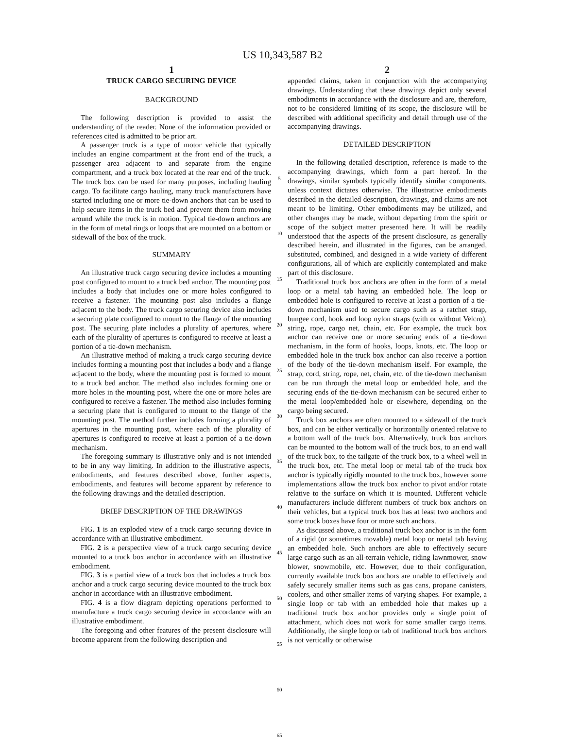US 10,343,587 B2
1
TRUCK CARGO SECURING DEVICE
BACKGROUND
The following description is provided to assist the understanding of the reader. None of the information provided or references cited is admitted to be prior art.
A passenger truck is a type of motor vehicle that typically includes an engine compartment at the front end of the truck, a passenger area adjacent to and separate from the engine compartment, and a truck box located at the rear end of the truck. The truck box can be used for many purposes, including hauling cargo. To facilitate cargo hauling, many truck manufacturers have started including one or more tie-down anchors that can be used to help secure items in the truck bed and prevent them from moving around while the truck is in motion. Typical tie-down anchors are in the form of metal rings or loops that are mounted on a bottom or sidewall of the box of the truck.
SUMMARY
An illustrative truck cargo securing device includes a mounting post configured to mount to a truck bed anchor. The mounting post includes a body that includes one or more holes configured to receive a fastener. The mounting post also includes a flange adjacent to the body. The truck cargo securing device also includes a securing plate configured to mount to the flange of the mounting post. The securing plate includes a plurality of apertures, where each of the plurality of apertures is configured to receive at least a portion of a tie-down mechanism.
An illustrative method of making a truck cargo securing device includes forming a mounting post that includes a body and a flange adjacent to the body, where the mounting post is formed to mount to a truck bed anchor. The method also includes forming one or more holes in the mounting post, where the one or more holes are configured to receive a fastener. The method also includes forming a securing plate that is configured to mount to the flange of the mounting post. The method further includes forming a plurality of apertures in the mounting post, where each of the plurality of apertures is configured to receive at least a portion of a tie-down mechanism.
The foregoing summary is illustrative only and is not intended to be in any way limiting. In addition to the illustrative aspects, embodiments, and features described above, further aspects, embodiments, and features will become apparent by reference to the following drawings and the detailed description.
BRIEF DESCRIPTION OF THE DRAWINGS
FIG. 1 is an exploded view of a truck cargo securing device in accordance with an illustrative embodiment.
FIG. 2 is a perspective view of a truck cargo securing device mounted to a truck box anchor in accordance with an illustrative embodiment.
FIG. 3 is a partial view of a truck box that includes a truck box anchor and a truck cargo securing device mounted to the truck box anchor in accordance with an illustrative embodiment.
FIG. 4 is a flow diagram depicting operations performed to manufacture a truck cargo securing device in accordance with an illustrative embodiment.
The foregoing and other features of the present disclosure will become apparent from the following description and
5
10
15
20
25
30
35
40
45
50
55
60
65
2
appended claims, taken in conjunction with the accompanying drawings. Understanding that these drawings depict only several embodiments in accordance with the disclosure and are, therefore, not to be considered limiting of its scope, the disclosure will be described with additional specificity and detail through use of the accompanying drawings.
DETAILED DESCRIPTION
In the following detailed description, reference is made to the accompanying drawings, which form a part hereof. In the drawings, similar symbols typically identify similar components, unless context dictates otherwise. The illustrative embodiments described in the detailed description, drawings, and claims are not meant to be limiting. Other embodiments may be utilized, and other changes may be made, without departing from the spirit or scope of the subject matter presented here. It will be readily understood that the aspects of the present disclosure, as generally described herein, and illustrated in the figures, can be arranged, substituted, combined, and designed in a wide variety of different configurations, all of which are explicitly contemplated and make part of this disclosure.
Traditional truck box anchors are often in the form of a metal loop or a metal tab having an embedded hole. The loop or embedded hole is configured to receive at least a portion of a tie-down mechanism used to secure cargo such as a ratchet strap, bungee cord, hook and loop nylon straps (with or without Velcro), string, rope, cargo net, chain, etc. For example, the truck box anchor can receive one or more securing ends of a tie-down mechanism, in the form of hooks, loops, knots, etc. The loop or embedded hole in the truck box anchor can also receive a portion of the body of the tie-down mechanism itself. For example, the strap, cord, string, rope, net, chain, etc. of the tie-down mechanism can be run through the metal loop or embedded hole, and the securing ends of the tie-down mechanism can be secured either to the metal loop/embedded hole or elsewhere, depending on the cargo being secured.
Truck box anchors are often mounted to a sidewall of the truck box, and can be either vertically or horizontally oriented relative to a bottom wall of the truck box. Alternatively, truck box anchors can be mounted to the bottom wall of the truck box, to an end wall of the truck box, to the tailgate of the truck box, to a wheel well in the truck box, etc. The metal loop or metal tab of the truck box anchor is typically rigidly mounted to the truck box, however some implementations allow the truck box anchor to pivot and/or rotate relative to the surface on which it is mounted. Different vehicle manufacturers include different numbers of truck box anchors on their vehicles, but a typical truck box has at least two anchors and some truck boxes have four or more such anchors.
As discussed above, a traditional truck box anchor is in the form of a rigid (or sometimes movable) metal loop or metal tab having an embedded hole. Such anchors are able to effectively secure large cargo such as an all-terrain vehicle, riding lawnmower, snow blower, snowmobile, etc. However, due to their configuration, currently available truck box anchors are unable to effectively and safely securely smaller items such as gas cans, propane canisters, coolers, and other smaller items of varying shapes. For example, a single loop or tab with an embedded hole that makes up a traditional truck box anchor provides only a single point of attachment, which does not work for some smaller cargo items. Additionally, the single loop or tab of traditional truck box anchors is not vertically or otherwise